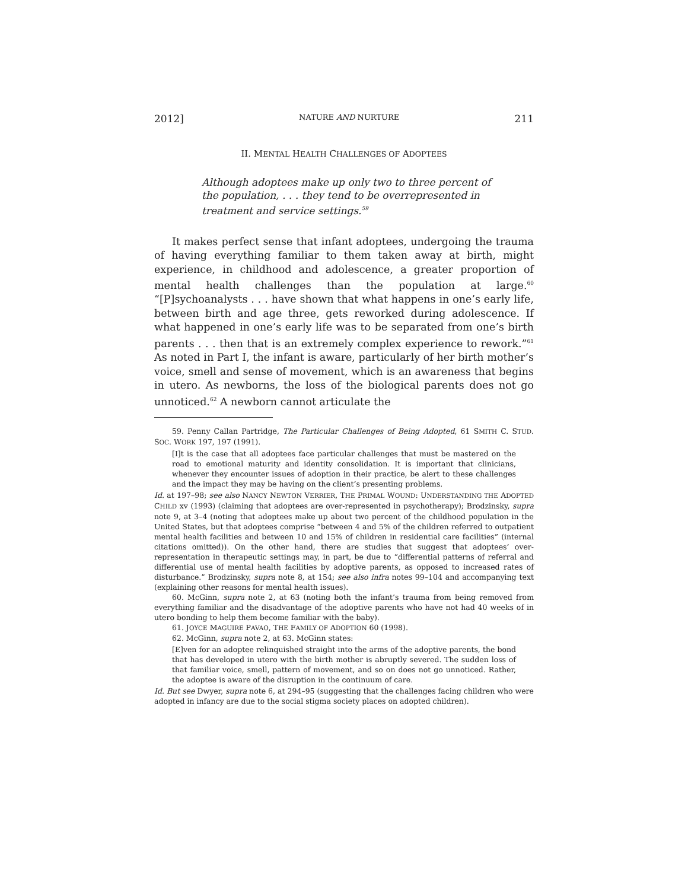2012] NATURE AND NURTURE 211
II. MENTAL HEALTH CHALLENGES OF ADOPTEES
Although adoptees make up only two to three percent of the population, . . . they tend to be overrepresented in treatment and service settings.<sup>59</sup>
It makes perfect sense that infant adoptees, undergoing the trauma of having everything familiar to them taken away at birth, might experience, in childhood and adolescence, a greater proportion of mental health challenges than the population at large.<sup>60</sup> “[P]sychoanalysts . . . have shown that what happens in one’s early life, between birth and age three, gets reworked during adolescence. If what happened in one’s early life was to be separated from one’s birth parents . . . then that is an extremely complex experience to rework.”<sup>61</sup> As noted in Part I, the infant is aware, particularly of her birth mother’s voice, smell and sense of movement, which is an awareness that begins in utero. As newborns, the loss of the biological parents does not go unnoticed.<sup>62</sup> A newborn cannot articulate the
59. Penny Callan Partridge, The Particular Challenges of Being Adopted, 61 SMITH C. STUD. SOC. WORK 197, 197 (1991).
[I]t is the case that all adoptees face particular challenges that must be mastered on the road to emotional maturity and identity consolidation. It is important that clinicians, whenever they encounter issues of adoption in their practice, be alert to these challenges and the impact they may be having on the client’s presenting problems.
Id. at 197–98; see also NANCY NEWTON VERRIER, THE PRIMAL WOUND: UNDERSTANDING THE ADOPTED CHILD xv (1993) (claiming that adoptees are over-represented in psychotherapy); Brodzinsky, supra note 9, at 3–4 (noting that adoptees make up about two percent of the childhood population in the United States, but that adoptees comprise “between 4 and 5% of the children referred to outpatient mental health facilities and between 10 and 15% of children in residential care facilities” (internal citations omitted)). On the other hand, there are studies that suggest that adoptees’ over-representation in therapeutic settings may, in part, be due to “differential patterns of referral and differential use of mental health facilities by adoptive parents, as opposed to increased rates of disturbance.” Brodzinsky, supra note 8, at 154; see also infra notes 99–104 and accompanying text (explaining other reasons for mental health issues).
60. McGinn, supra note 2, at 63 (noting both the infant’s trauma from being removed from everything familiar and the disadvantage of the adoptive parents who have not had 40 weeks of in utero bonding to help them become familiar with the baby).
61. JOYCE MAGUIRE PAVAO, THE FAMILY OF ADOPTION 60 (1998).
62. McGinn, supra note 2, at 63. McGinn states:
[E]ven for an adoptee relinquished straight into the arms of the adoptive parents, the bond that has developed in utero with the birth mother is abruptly severed. The sudden loss of that familiar voice, smell, pattern of movement, and so on does not go unnoticed. Rather, the adoptee is aware of the disruption in the continuum of care.
Id. But see Dwyer, supra note 6, at 294–95 (suggesting that the challenges facing children who were adopted in infancy are due to the social stigma society places on adopted children).